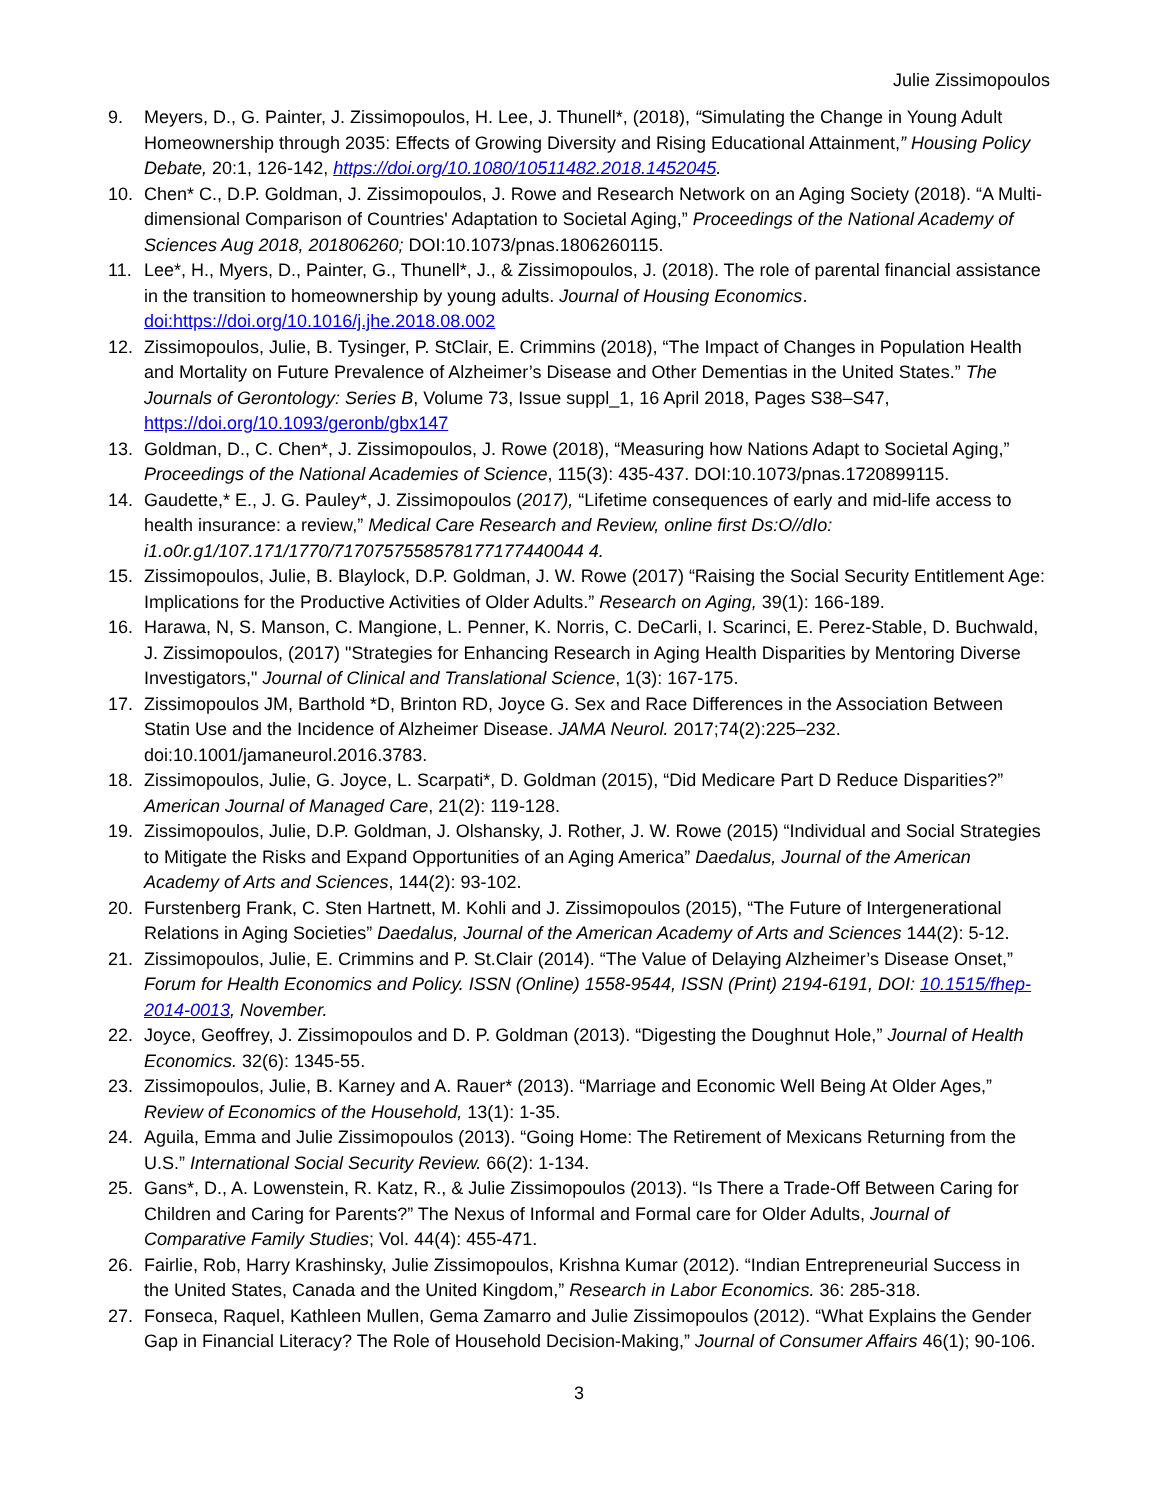Julie Zissimopoulos
9. Meyers, D., G. Painter, J. Zissimopoulos, H. Lee, J. Thunell*, (2018), “Simulating the Change in Young Adult Homeownership through 2035: Effects of Growing Diversity and Rising Educational Attainment,” Housing Policy Debate, 20:1, 126-142, https://doi.org/10.1080/10511482.2018.1452045.
10. Chen* C., D.P. Goldman, J. Zissimopoulos, J. Rowe and Research Network on an Aging Society (2018). “A Multi-dimensional Comparison of Countries' Adaptation to Societal Aging,” Proceedings of the National Academy of Sciences Aug 2018, 201806260; DOI:10.1073/pnas.1806260115.
11. Lee*, H., Myers, D., Painter, G., Thunell*, J., & Zissimopoulos, J. (2018). The role of parental financial assistance in the transition to homeownership by young adults. Journal of Housing Economics. doi:https://doi.org/10.1016/j.jhe.2018.08.002
12. Zissimopoulos, Julie, B. Tysinger, P. StClair, E. Crimmins (2018), “The Impact of Changes in Population Health and Mortality on Future Prevalence of Alzheimer’s Disease and Other Dementias in the United States.” The Journals of Gerontology: Series B, Volume 73, Issue suppl_1, 16 April 2018, Pages S38–S47, https://doi.org/10.1093/geronb/gbx147
13. Goldman, D., C. Chen*, J. Zissimopoulos, J. Rowe (2018), “Measuring how Nations Adapt to Societal Aging,” Proceedings of the National Academies of Science, 115(3): 435-437. DOI:10.1073/pnas.1720899115.
14. Gaudette,* E., J. G. Pauley*, J. Zissimopoulos (2017), “Lifetime consequences of early and mid-life access to health insurance: a review,” Medical Care Research and Review, online first Ds:O//dIo: i1.o0r.g1/107.171/1770/7170757558578177177440044 4.
15. Zissimopoulos, Julie, B. Blaylock, D.P. Goldman, J. W. Rowe (2017) “Raising the Social Security Entitlement Age: Implications for the Productive Activities of Older Adults.” Research on Aging, 39(1): 166-189.
16. Harawa, N, S. Manson, C. Mangione, L. Penner, K. Norris, C. DeCarli, I. Scarinci, E. Perez-Stable, D. Buchwald, J. Zissimopoulos, (2017) "Strategies for Enhancing Research in Aging Health Disparities by Mentoring Diverse Investigators," Journal of Clinical and Translational Science, 1(3): 167-175.
17. Zissimopoulos JM, Barthold *D, Brinton RD, Joyce G. Sex and Race Differences in the Association Between Statin Use and the Incidence of Alzheimer Disease. JAMA Neurol. 2017;74(2):225–232. doi:10.1001/jamaneurol.2016.3783.
18. Zissimopoulos, Julie, G. Joyce, L. Scarpati*, D. Goldman (2015), “Did Medicare Part D Reduce Disparities?” American Journal of Managed Care, 21(2): 119-128.
19. Zissimopoulos, Julie, D.P. Goldman, J. Olshansky, J. Rother, J. W. Rowe (2015) “Individual and Social Strategies to Mitigate the Risks and Expand Opportunities of an Aging America” Daedalus, Journal of the American Academy of Arts and Sciences, 144(2): 93-102.
20. Furstenberg Frank, C. Sten Hartnett, M. Kohli and J. Zissimopoulos (2015), “The Future of Intergenerational Relations in Aging Societies” Daedalus, Journal of the American Academy of Arts and Sciences 144(2): 5-12.
21. Zissimopoulos, Julie, E. Crimmins and P. St.Clair (2014). “The Value of Delaying Alzheimer’s Disease Onset,” Forum for Health Economics and Policy. ISSN (Online) 1558-9544, ISSN (Print) 2194-6191, DOI: 10.1515/fhep-2014-0013, November.
22. Joyce, Geoffrey, J. Zissimopoulos and D. P. Goldman (2013). “Digesting the Doughnut Hole,” Journal of Health Economics. 32(6): 1345-55.
23. Zissimopoulos, Julie, B. Karney and A. Rauer* (2013). “Marriage and Economic Well Being At Older Ages,” Review of Economics of the Household, 13(1): 1-35.
24. Aguila, Emma and Julie Zissimopoulos (2013). “Going Home: The Retirement of Mexicans Returning from the U.S.” International Social Security Review. 66(2): 1-134.
25. Gans*, D., A. Lowenstein, R. Katz, R., & Julie Zissimopoulos (2013). “Is There a Trade-Off Between Caring for Children and Caring for Parents?” The Nexus of Informal and Formal care for Older Adults, Journal of Comparative Family Studies; Vol. 44(4): 455-471.
26. Fairlie, Rob, Harry Krashinsky, Julie Zissimopoulos, Krishna Kumar (2012). “Indian Entrepreneurial Success in the United States, Canada and the United Kingdom,” Research in Labor Economics. 36: 285-318.
27. Fonseca, Raquel, Kathleen Mullen, Gema Zamarro and Julie Zissimopoulos (2012). “What Explains the Gender Gap in Financial Literacy? The Role of Household Decision-Making,” Journal of Consumer Affairs 46(1); 90-106.
3